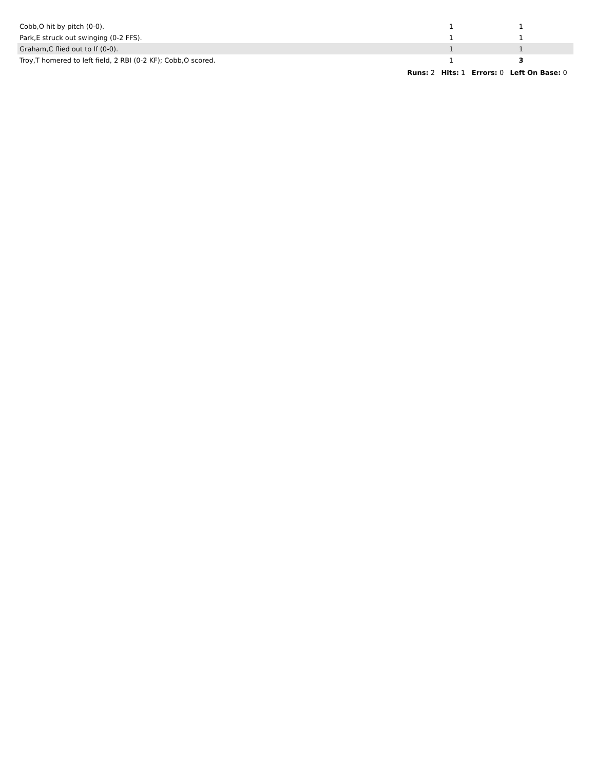| Cobb,O hit by pitch (0-0). | 1 | | 1 | |
| Park,E struck out swinging (0-2 FFS). | 1 | | 1 | |
| Graham,C flied out to lf (0-0). | 1 | | 1 | |
| Troy,T homered to left field, 2 RBI (0-2 KF); Cobb,O scored. | 1 | | 3 | |
| Runs: 2 Hits: 1 Errors: 0 Left On Base: 0 | | | | |